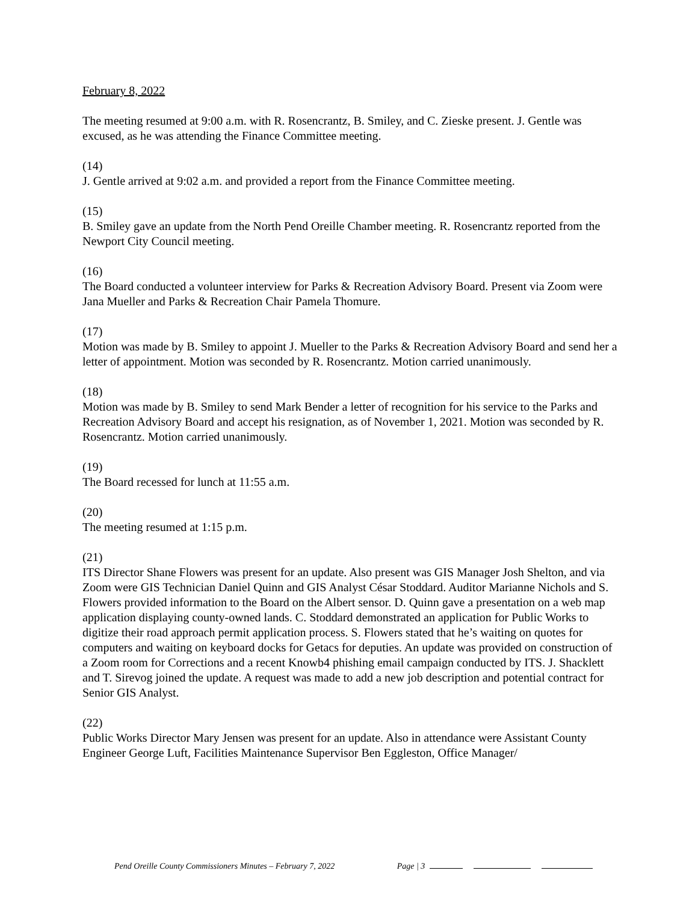February 8, 2022
The meeting resumed at 9:00 a.m. with R. Rosencrantz, B. Smiley, and C. Zieske present. J. Gentle was excused, as he was attending the Finance Committee meeting.
(14)
J. Gentle arrived at 9:02 a.m. and provided a report from the Finance Committee meeting.
(15)
B. Smiley gave an update from the North Pend Oreille Chamber meeting. R. Rosencrantz reported from the Newport City Council meeting.
(16)
The Board conducted a volunteer interview for Parks & Recreation Advisory Board. Present via Zoom were Jana Mueller and Parks & Recreation Chair Pamela Thomure.
(17)
Motion was made by B. Smiley to appoint J. Mueller to the Parks & Recreation Advisory Board and send her a letter of appointment. Motion was seconded by R. Rosencrantz. Motion carried unanimously.
(18)
Motion was made by B. Smiley to send Mark Bender a letter of recognition for his service to the Parks and Recreation Advisory Board and accept his resignation, as of November 1, 2021. Motion was seconded by R. Rosencrantz. Motion carried unanimously.
(19)
The Board recessed for lunch at 11:55 a.m.
(20)
The meeting resumed at 1:15 p.m.
(21)
ITS Director Shane Flowers was present for an update. Also present was GIS Manager Josh Shelton, and via Zoom were GIS Technician Daniel Quinn and GIS Analyst César Stoddard. Auditor Marianne Nichols and S. Flowers provided information to the Board on the Albert sensor. D. Quinn gave a presentation on a web map application displaying county-owned lands. C. Stoddard demonstrated an application for Public Works to digitize their road approach permit application process. S. Flowers stated that he’s waiting on quotes for computers and waiting on keyboard docks for Getacs for deputies. An update was provided on construction of a Zoom room for Corrections and a recent Knowb4 phishing email campaign conducted by ITS. J. Shacklett and T. Sirevog joined the update. A request was made to add a new job description and potential contract for Senior GIS Analyst.
(22)
Public Works Director Mary Jensen was present for an update. Also in attendance were Assistant County Engineer George Luft, Facilities Maintenance Supervisor Ben Eggleston, Office Manager/
Pend Oreille County Commissioners Minutes – February 7, 2022 Page | 3